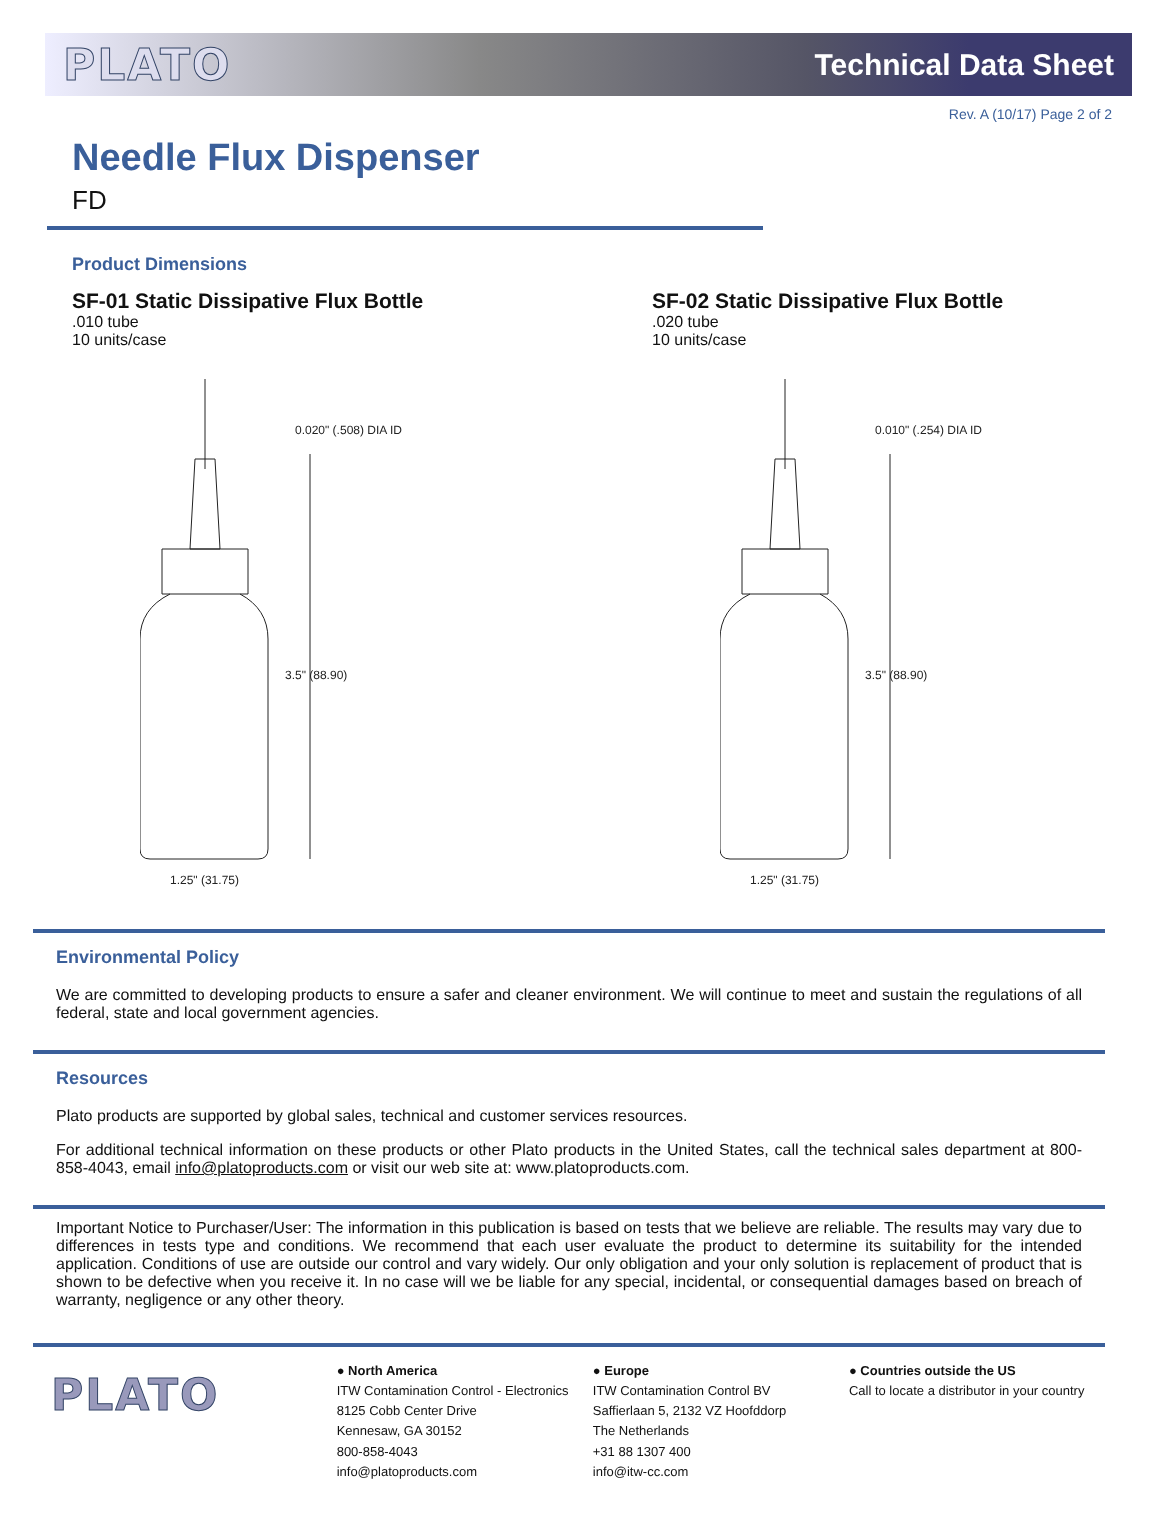PLATO Technical Data Sheet
Rev. A (10/17) Page 2 of 2
Needle Flux Dispenser
FD
Product Dimensions
SF-01 Static Dissipative Flux Bottle.010 tube
10 units/case
SF-02 Static Dissipative Flux Bottle.020 tube
10 units/case
0.020" (.508) DIA ID
3.5" (88.90)
1.25" (31.75)
0.010" (.254) DIA ID
3.5" (88.90)
1.25" (31.75)
Environmental Policy
We are committed to developing products to ensure a safer and cleaner environment. We will continue to meet and sustain the regulations of all federal, state and local government agencies.
Resources
Plato products are supported by global sales, technical and customer services resources.
For additional technical information on these products or other Plato products in the United States, call the technical sales department at 800-858-4043, email info@platoproducts.com or visit our web site at: www.platoproducts.com.
Important Notice to Purchaser/User: The information in this publication is based on tests that we believe are reliable. The results may vary due to differences in tests type and conditions. We recommend that each user evaluate the product to determine its suitability for the intended application. Conditions of use are outside our control and vary widely. Our only obligation and your only solution is replacement of product that is shown to be defective when you receive it. In no case will we be liable for any special, incidental, or consequential damages based on breach of warranty, negligence or any other theory.
PLATO
● North America
ITW Contamination Control - Electronics
8125 Cobb Center Drive
Kennesaw, GA 30152
800-858-4043
info@platoproducts.com
● Europe
ITW Contamination Control BV
Saffierlaan 5, 2132 VZ Hoofddorp
The Netherlands
+31 88 1307 400
info@itw-cc.com
● Countries outside the US
Call to locate a distributor in your country